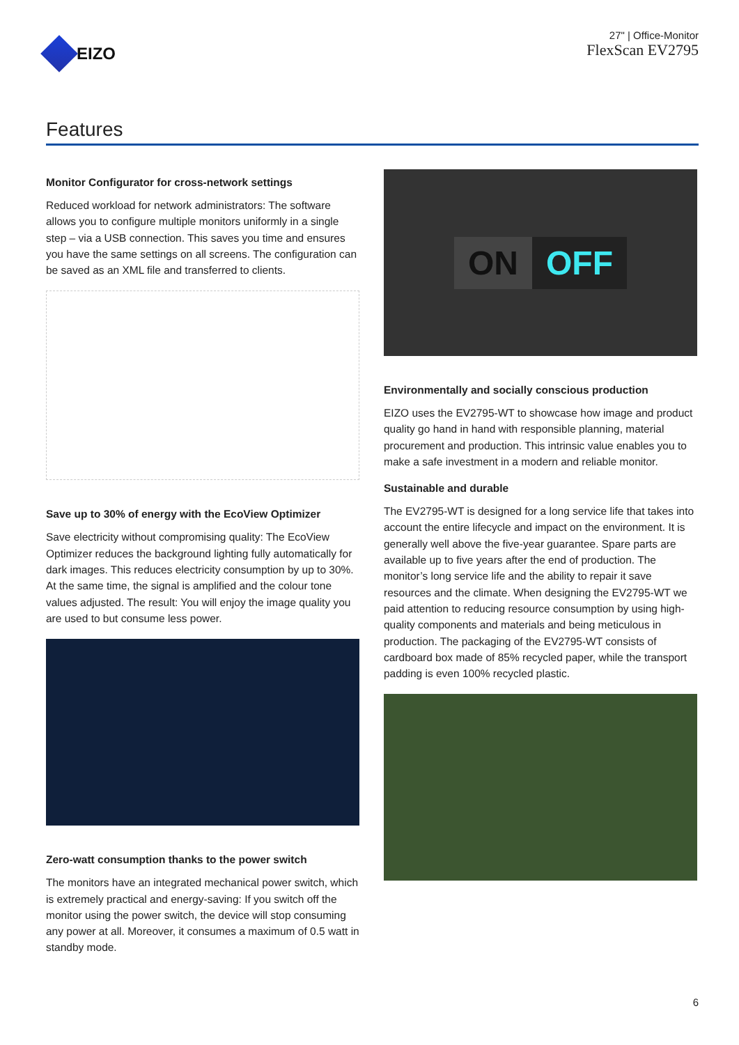EIZO
27" | Office-Monitor
FlexScan EV2795
Features
Monitor Configurator for cross-network settings
Reduced workload for network administrators: The software allows you to configure multiple monitors uniformly in a single step – via a USB connection. This saves you time and ensures you have the same settings on all screens. The configuration can be saved as an XML file and transferred to clients.
Save up to 30% of energy with the EcoView Optimizer
Save electricity without compromising quality: The EcoView Optimizer reduces the background lighting fully automatically for dark images. This reduces electricity consumption by up to 30%. At the same time, the signal is amplified and the colour tone values adjusted. The result: You will enjoy the image quality you are used to but consume less power.
Zero-watt consumption thanks to the power switch
The monitors have an integrated mechanical power switch, which is extremely practical and energy-saving: If you switch off the monitor using the power switch, the device will stop consuming any power at all. Moreover, it consumes a maximum of 0.5 watt in standby mode.
ON OFF
Environmentally and socially conscious production
EIZO uses the EV2795-WT to showcase how image and product quality go hand in hand with responsible planning, material procurement and production. This intrinsic value enables you to make a safe investment in a modern and reliable monitor.
Sustainable and durable
The EV2795-WT is designed for a long service life that takes into account the entire lifecycle and impact on the environment. It is generally well above the five-year guarantee. Spare parts are available up to five years after the end of production. The monitor’s long service life and the ability to repair it save resources and the climate. When designing the EV2795-WT we paid attention to reducing resource consumption by using high-quality components and materials and being meticulous in production. The packaging of the EV2795-WT consists of cardboard box made of 85% recycled paper, while the transport padding is even 100% recycled plastic.
6